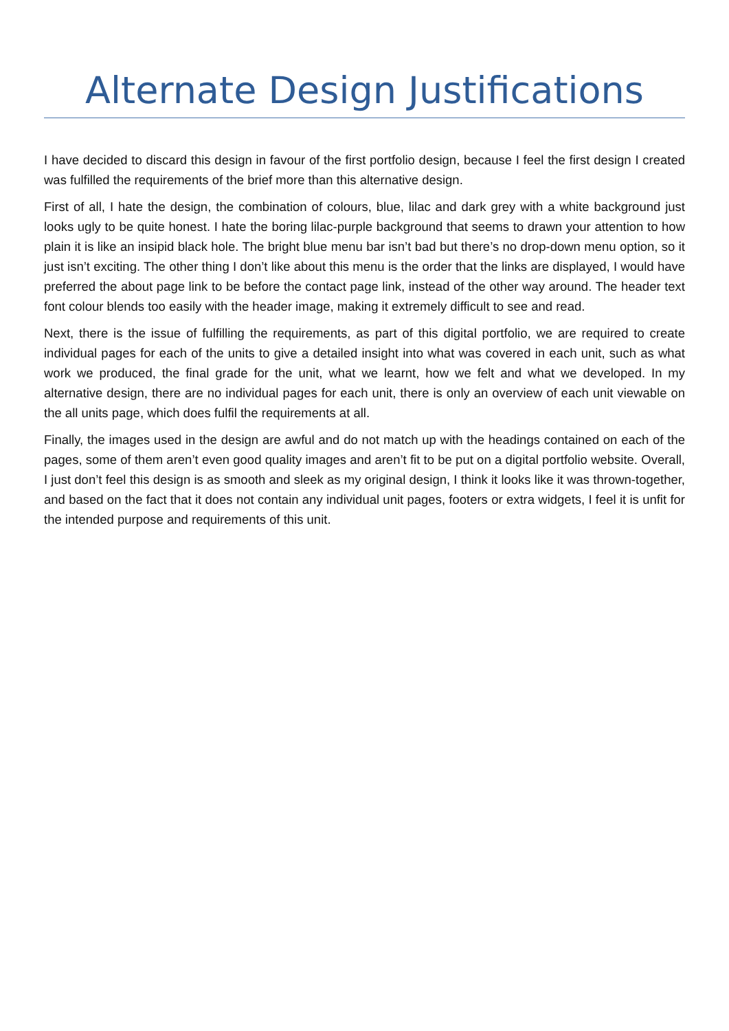Alternate Design Justifications
I have decided to discard this design in favour of the first portfolio design, because I feel the first design I created was fulfilled the requirements of the brief more than this alternative design.
First of all, I hate the design, the combination of colours, blue, lilac and dark grey with a white background just looks ugly to be quite honest. I hate the boring lilac-purple background that seems to drawn your attention to how plain it is like an insipid black hole. The bright blue menu bar isn’t bad but there’s no drop-down menu option, so it just isn’t exciting. The other thing I don’t like about this menu is the order that the links are displayed, I would have preferred the about page link to be before the contact page link, instead of the other way around. The header text font colour blends too easily with the header image, making it extremely difficult to see and read.
Next, there is the issue of fulfilling the requirements, as part of this digital portfolio, we are required to create individual pages for each of the units to give a detailed insight into what was covered in each unit, such as what work we produced, the final grade for the unit, what we learnt, how we felt and what we developed. In my alternative design, there are no individual pages for each unit, there is only an overview of each unit viewable on the all units page, which does fulfil the requirements at all.
Finally, the images used in the design are awful and do not match up with the headings contained on each of the pages, some of them aren’t even good quality images and aren’t fit to be put on a digital portfolio website. Overall, I just don’t feel this design is as smooth and sleek as my original design, I think it looks like it was thrown-together, and based on the fact that it does not contain any individual unit pages, footers or extra widgets, I feel it is unfit for the intended purpose and requirements of this unit.